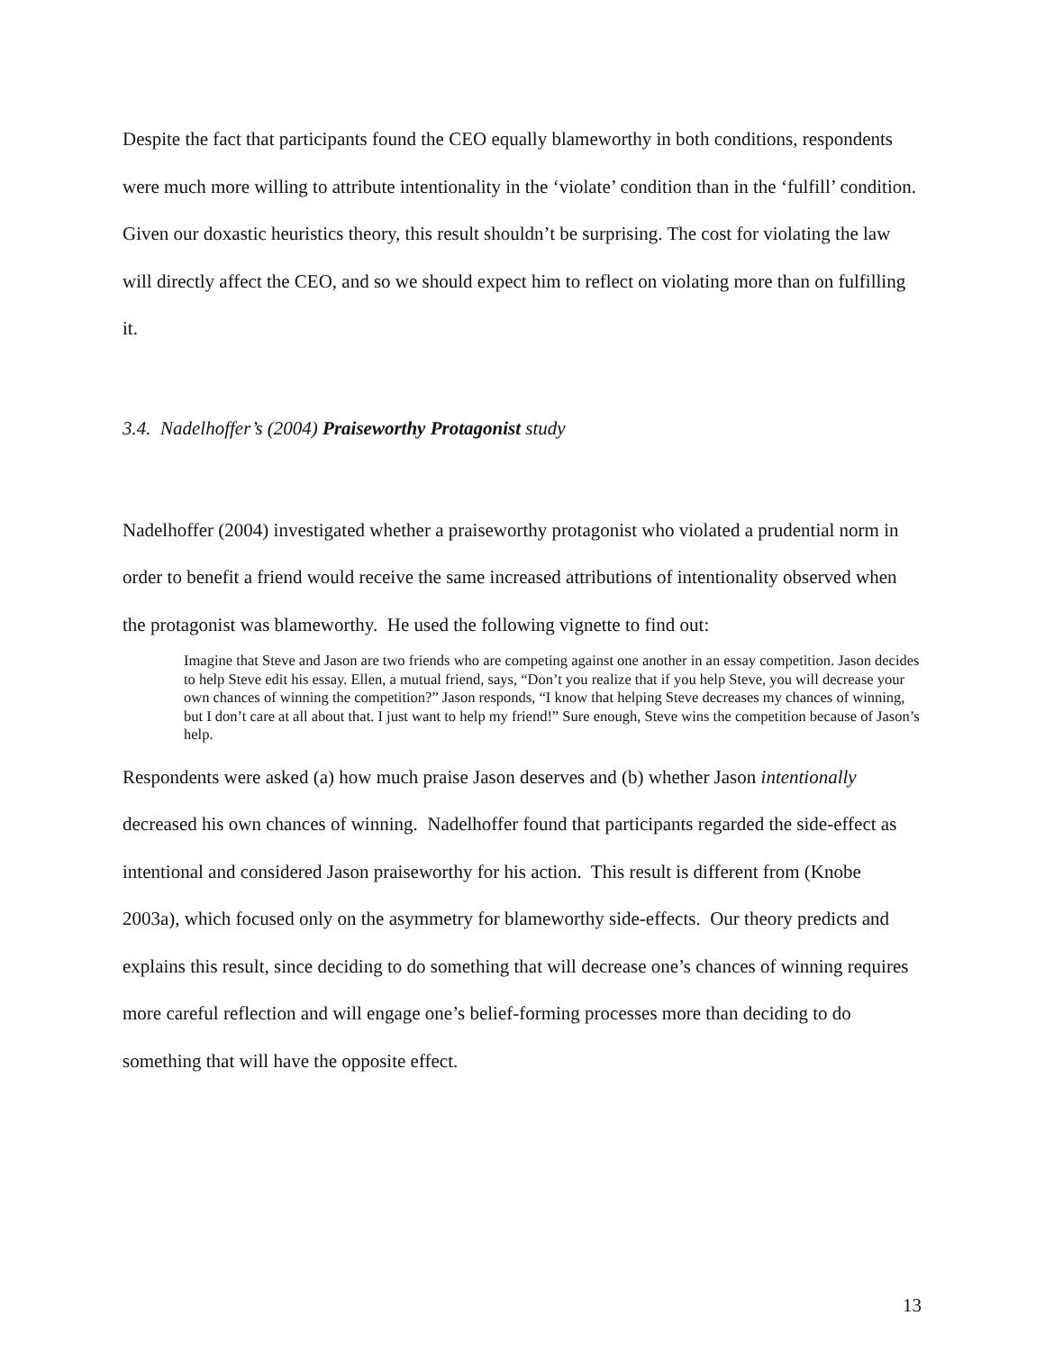Despite the fact that participants found the CEO equally blameworthy in both conditions, respondents were much more willing to attribute intentionality in the ‘violate’ condition than in the ‘fulfill’ condition. Given our doxastic heuristics theory, this result shouldn’t be surprising. The cost for violating the law will directly affect the CEO, and so we should expect him to reflect on violating more than on fulfilling it.
3.4. Nadelhoffer’s (2004) Praiseworthy Protagonist study
Nadelhoffer (2004) investigated whether a praiseworthy protagonist who violated a prudential norm in order to benefit a friend would receive the same increased attributions of intentionality observed when the protagonist was blameworthy. He used the following vignette to find out:
Imagine that Steve and Jason are two friends who are competing against one another in an essay competition. Jason decides to help Steve edit his essay. Ellen, a mutual friend, says, “Don’t you realize that if you help Steve, you will decrease your own chances of winning the competition?” Jason responds, “I know that helping Steve decreases my chances of winning, but I don’t care at all about that. I just want to help my friend!” Sure enough, Steve wins the competition because of Jason’s help.
Respondents were asked (a) how much praise Jason deserves and (b) whether Jason intentionally decreased his own chances of winning. Nadelhoffer found that participants regarded the side-effect as intentional and considered Jason praiseworthy for his action. This result is different from (Knobe 2003a), which focused only on the asymmetry for blameworthy side-effects. Our theory predicts and explains this result, since deciding to do something that will decrease one’s chances of winning requires more careful reflection and will engage one’s belief-forming processes more than deciding to do something that will have the opposite effect.
13